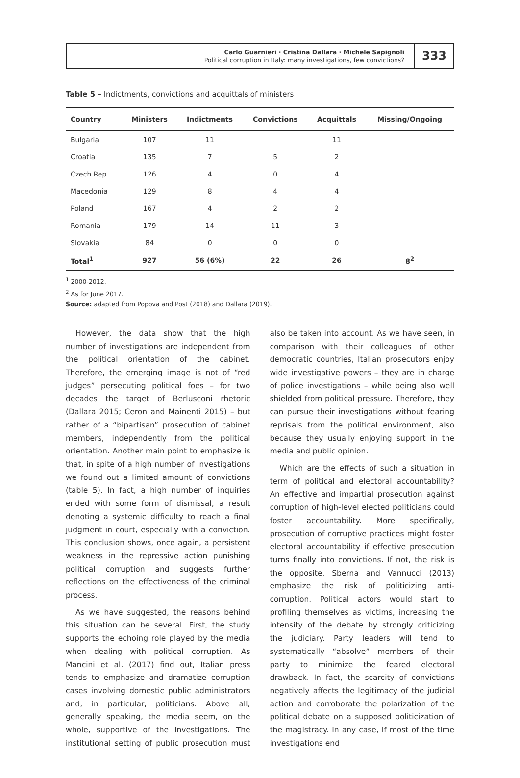Carlo Guarnieri · Cristina Dallara · Michele Sapignoli
Political corruption in Italy: many investigations, few convictions?
333
Table 5 – Indictments, convictions and acquittals of ministers
| Country | Ministers | Indictments | Convictions | Acquittals | Missing/Ongoing |
| --- | --- | --- | --- | --- | --- |
| Bulgaria | 107 | 11 | | 11 | |
| Croatia | 135 | 7 | 5 | 2 | |
| Czech Rep. | 126 | 4 | 0 | 4 | |
| Macedonia | 129 | 8 | 4 | 4 | |
| Poland | 167 | 4 | 2 | 2 | |
| Romania | 179 | 14 | 11 | 3 | |
| Slovakia | 84 | 0 | 0 | 0 | |
| Total<sup>1</sup> | 927 | 56 (6%) | 22 | 26 | 8<sup>2</sup> |
<sup>1</sup> 2000-2012.
<sup>2</sup> As for June 2017.
Source: adapted from Popova and Post (2018) and Dallara (2019).
However, the data show that the high number of investigations are independent from the political orientation of the cabinet. Therefore, the emerging image is not of “red judges” persecuting political foes – for two decades the target of Berlusconi rhetoric (Dallara 2015; Ceron and Mainenti 2015) – but rather of a “bipartisan” prosecution of cabinet members, independently from the political orientation. Another main point to emphasize is that, in spite of a high number of investigations we found out a limited amount of convictions (table 5). In fact, a high number of inquiries ended with some form of dismissal, a result denoting a systemic difficulty to reach a final judgment in court, especially with a conviction. This conclusion shows, once again, a persistent weakness in the repressive action punishing political corruption and suggests further reflections on the effectiveness of the criminal process.
As we have suggested, the reasons behind this situation can be several. First, the study supports the echoing role played by the media when dealing with political corruption. As Mancini et al. (2017) find out, Italian press tends to emphasize and dramatize corruption cases involving domestic public administrators and, in particular, politicians. Above all, generally speaking, the media seem, on the whole, supportive of the investigations. The institutional setting of public prosecution must also be taken into account. As we have seen, in comparison with their colleagues of other democratic countries, Italian prosecutors enjoy wide investigative powers – they are in charge of police investigations – while being also well shielded from political pressure. Therefore, they can pursue their investigations without fearing reprisals from the political environment, also because they usually enjoying support in the media and public opinion.
Which are the effects of such a situation in term of political and electoral accountability? An effective and impartial prosecution against corruption of high-level elected politicians could foster accountability. More specifically, prosecution of corruptive practices might foster electoral accountability if effective prosecution turns finally into convictions. If not, the risk is the opposite. Sberna and Vannucci (2013) emphasize the risk of politicizing anti-corruption. Political actors would start to profiling themselves as victims, increasing the intensity of the debate by strongly criticizing the judiciary. Party leaders will tend to systematically “absolve” members of their party to minimize the feared electoral drawback. In fact, the scarcity of convictions negatively affects the legitimacy of the judicial action and corroborate the polarization of the political debate on a supposed politicization of the magistracy. In any case, if most of the time investigations end